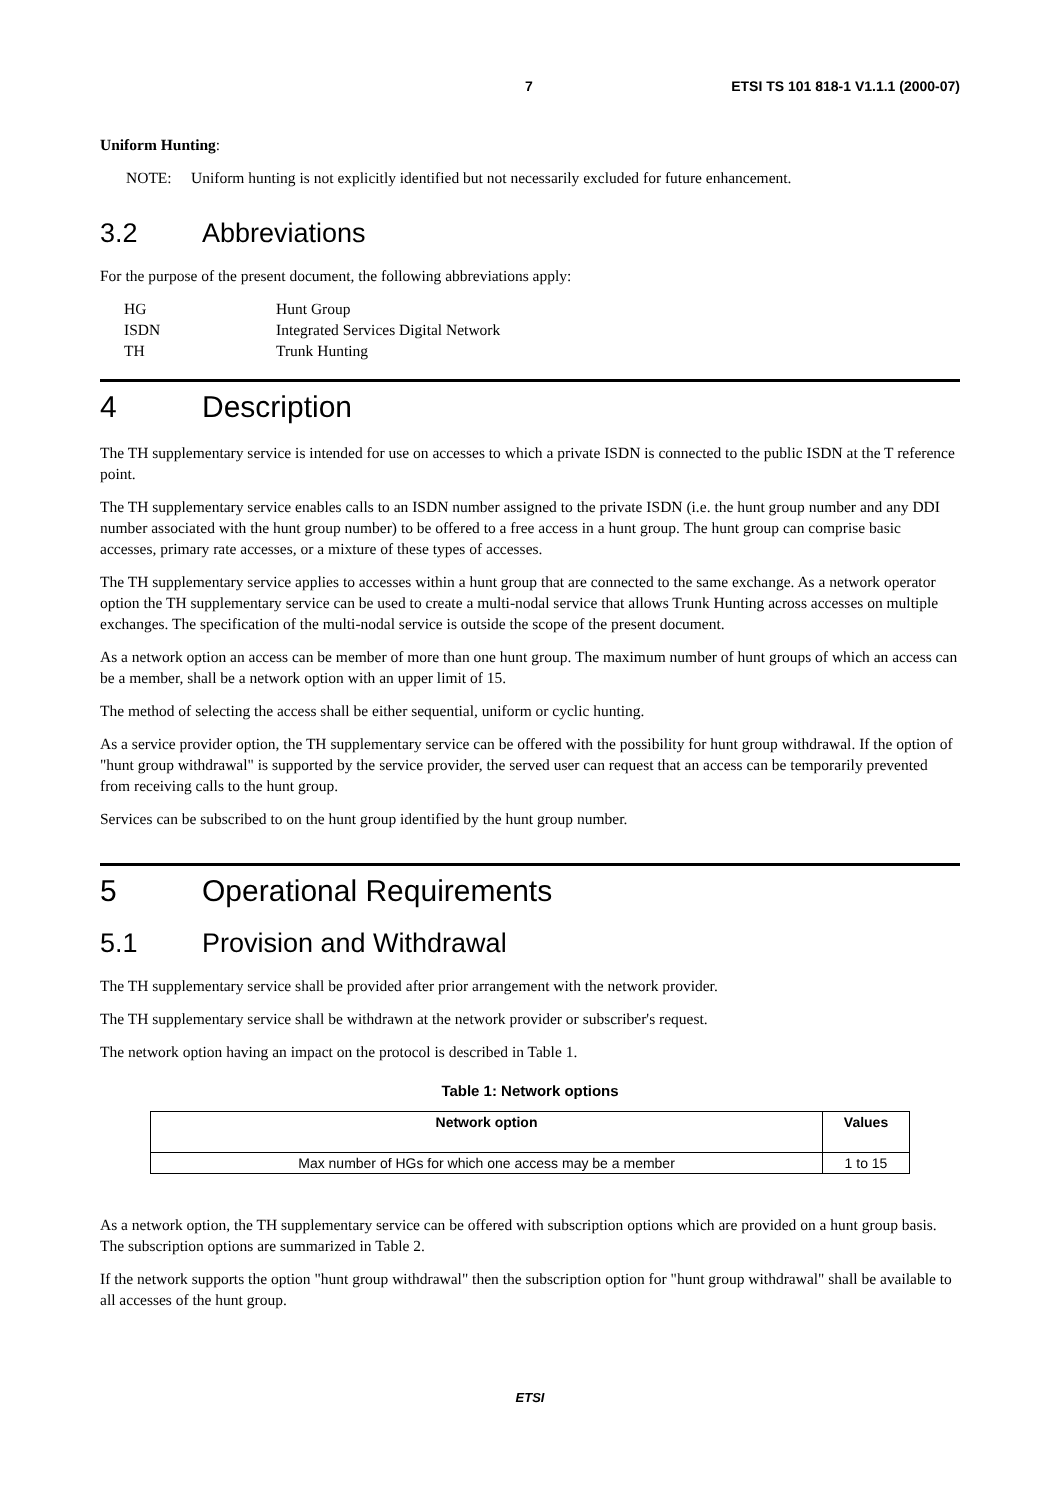7 ETSI TS 101 818-1 V1.1.1 (2000-07)
Uniform Hunting:
NOTE: Uniform hunting is not explicitly identified but not necessarily excluded for future enhancement.
3.2 Abbreviations
For the purpose of the present document, the following abbreviations apply:
| HG | Hunt Group |
| ISDN | Integrated Services Digital Network |
| TH | Trunk Hunting |
4 Description
The TH supplementary service is intended for use on accesses to which a private ISDN is connected to the public ISDN at the T reference point.
The TH supplementary service enables calls to an ISDN number assigned to the private ISDN (i.e. the hunt group number and any DDI number associated with the hunt group number) to be offered to a free access in a hunt group. The hunt group can comprise basic accesses, primary rate accesses, or a mixture of these types of accesses.
The TH supplementary service applies to accesses within a hunt group that are connected to the same exchange. As a network operator option the TH supplementary service can be used to create a multi-nodal service that allows Trunk Hunting across accesses on multiple exchanges. The specification of the multi-nodal service is outside the scope of the present document.
As a network option an access can be member of more than one hunt group. The maximum number of hunt groups of which an access can be a member, shall be a network option with an upper limit of 15.
The method of selecting the access shall be either sequential, uniform or cyclic hunting.
As a service provider option, the TH supplementary service can be offered with the possibility for hunt group withdrawal. If the option of "hunt group withdrawal" is supported by the service provider, the served user can request that an access can be temporarily prevented from receiving calls to the hunt group.
Services can be subscribed to on the hunt group identified by the hunt group number.
5 Operational Requirements
5.1 Provision and Withdrawal
The TH supplementary service shall be provided after prior arrangement with the network provider.
The TH supplementary service shall be withdrawn at the network provider or subscriber's request.
The network option having an impact on the protocol is described in Table 1.
Table 1: Network options
| Network option | Values |
| --- | --- |
| Max number of HGs for which one access may be a member | 1 to 15 |
As a network option, the TH supplementary service can be offered with subscription options which are provided on a hunt group basis. The subscription options are summarized in Table 2.
If the network supports the option "hunt group withdrawal" then the subscription option for "hunt group withdrawal" shall be available to all accesses of the hunt group.
ETSI